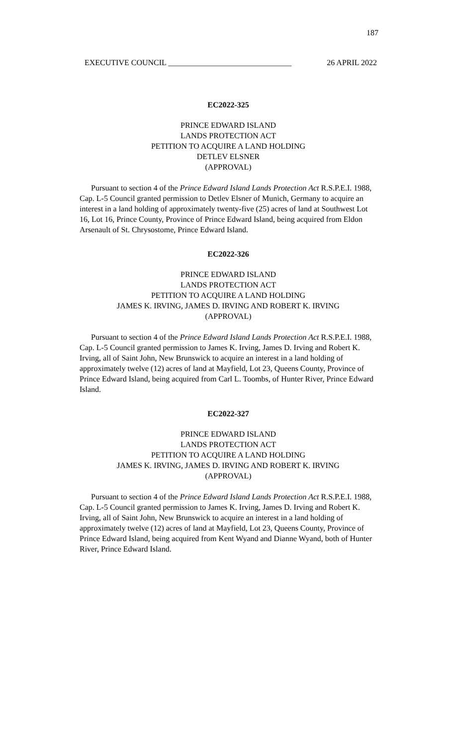187
EXECUTIVE COUNCIL _______________________________ 26 APRIL 2022
EC2022-325
PRINCE EDWARD ISLAND
LANDS PROTECTION ACT
PETITION TO ACQUIRE A LAND HOLDING
DETLEV ELSNER
(APPROVAL)
Pursuant to section 4 of the Prince Edward Island Lands Protection Act R.S.P.E.I. 1988, Cap. L-5 Council granted permission to Detlev Elsner of Munich, Germany to acquire an interest in a land holding of approximately twenty-five (25) acres of land at Southwest Lot 16, Lot 16, Prince County, Province of Prince Edward Island, being acquired from Eldon Arsenault of St. Chrysostome, Prince Edward Island.
EC2022-326
PRINCE EDWARD ISLAND
LANDS PROTECTION ACT
PETITION TO ACQUIRE A LAND HOLDING
JAMES K. IRVING, JAMES D. IRVING AND ROBERT K. IRVING
(APPROVAL)
Pursuant to section 4 of the Prince Edward Island Lands Protection Act R.S.P.E.I. 1988, Cap. L-5 Council granted permission to James K. Irving, James D. Irving and Robert K. Irving, all of Saint John, New Brunswick to acquire an interest in a land holding of approximately twelve (12) acres of land at Mayfield, Lot 23, Queens County, Province of Prince Edward Island, being acquired from Carl L. Toombs, of Hunter River, Prince Edward Island.
EC2022-327
PRINCE EDWARD ISLAND
LANDS PROTECTION ACT
PETITION TO ACQUIRE A LAND HOLDING
JAMES K. IRVING, JAMES D. IRVING AND ROBERT K. IRVING
(APPROVAL)
Pursuant to section 4 of the Prince Edward Island Lands Protection Act R.S.P.E.I. 1988, Cap. L-5 Council granted permission to James K. Irving, James D. Irving and Robert K. Irving, all of Saint John, New Brunswick to acquire an interest in a land holding of approximately twelve (12) acres of land at Mayfield, Lot 23, Queens County, Province of Prince Edward Island, being acquired from Kent Wyand and Dianne Wyand, both of Hunter River, Prince Edward Island.